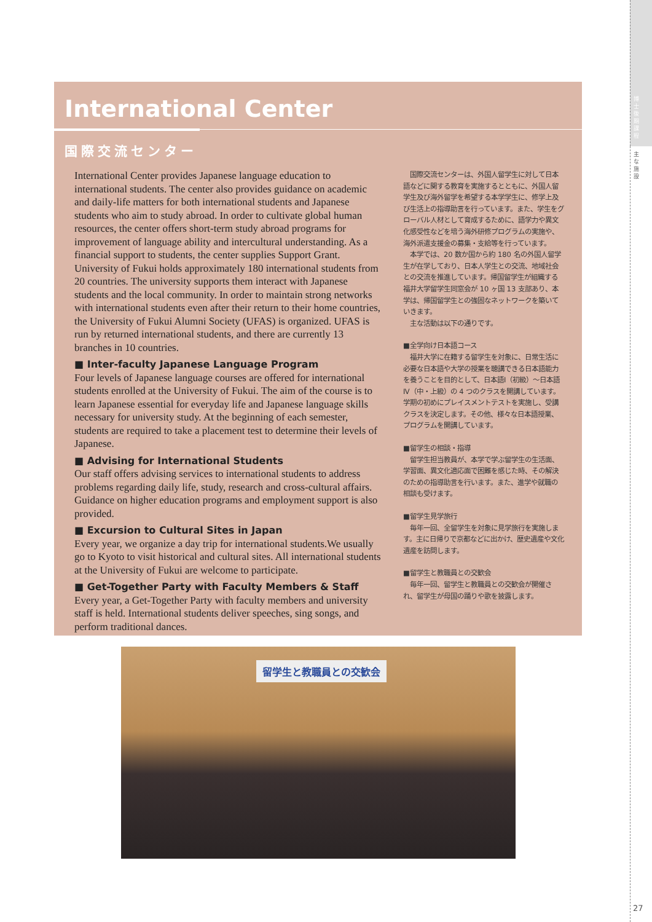博士後期課程
主な施設
International Center
国際交流センター
International Center provides Japanese language education to international students. The center also provides guidance on academic and daily-life matters for both international students and Japanese students who aim to study abroad. In order to cultivate global human resources, the center offers short-term study abroad programs for improvement of language ability and intercultural understanding. As a financial support to students, the center supplies Support Grant. University of Fukui holds approximately 180 international students from 20 countries. The university supports them interact with Japanese students and the local community. In order to maintain strong networks with international students even after their return to their home countries, the University of Fukui Alumni Society (UFAS) is organized. UFAS is run by returned international students, and there are currently 13 branches in 10 countries.
■ Inter-faculty Japanese Language Program
Four levels of Japanese language courses are offered for international students enrolled at the University of Fukui. The aim of the course is to learn Japanese essential for everyday life and Japanese language skills necessary for university study. At the beginning of each semester, students are required to take a placement test to determine their levels of Japanese.
■ Advising for International Students
Our staff offers advising services to international students to address problems regarding daily life, study, research and cross-cultural affairs. Guidance on higher education programs and employment support is also provided.
■ Excursion to Cultural Sites in Japan
Every year, we organize a day trip for international students.We usually go to Kyoto to visit historical and cultural sites. All international students at the University of Fukui are welcome to participate.
■ Get-Together Party with Faculty Members & Staff
Every year, a Get-Together Party with faculty members and university staff is held. International students deliver speeches, sing songs, and perform traditional dances.
　国際交流センターは、外国人留学生に対して日本語などに関する教育を実施するとともに、外国人留学生及び海外留学を希望する本学学生に、修学上及び生活上の指導助言を行っています。また、学生をグローバル人材として育成するために、語学力や異文化感受性などを培う海外研修プログラムの実施や、海外派遣支援金の募集・支給等を行っています。
　本学では、20 数か国から約 180 名の外国人留学生が在学しており、日本人学生との交流、地域社会との交流を推進しています。帰国留学生が組織する福井大学留学生同窓会が 10 ヶ国 13 支部あり、本学は、帰国留学生との強固なネットワークを築いていきます。
　主な活動は以下の通りです。
■全学向け日本語コース
　福井大学に在籍する留学生を対象に、日常生活に必要な日本語や大学の授業を聴講できる日本語能力を養うことを目的として、日本語Ⅰ（初級）～日本語Ⅳ（中・上級）の 4 つのクラスを開講しています。学期の初めにプレイスメントテストを実施し、受講クラスを決定します。その他、様々な日本語授業、プログラムを開講しています。
■留学生の相談・指導
　留学生担当教員が、本学で学ぶ留学生の生活面、学習面、異文化適応面で困難を感じた時、その解決のための指導助言を行います。また、進学や就職の相談も受けます。
■留学生見学旅行
　毎年一回、全留学生を対象に見学旅行を実施します。主に日帰りで京都などに出かけ、歴史遺産や文化遺産を訪問します。
■留学生と教職員との交歓会
　毎年一回、留学生と教職員との交歓会が開催され、留学生が母国の踊りや歌を披露します。
留学生と教職員との交歓会
27